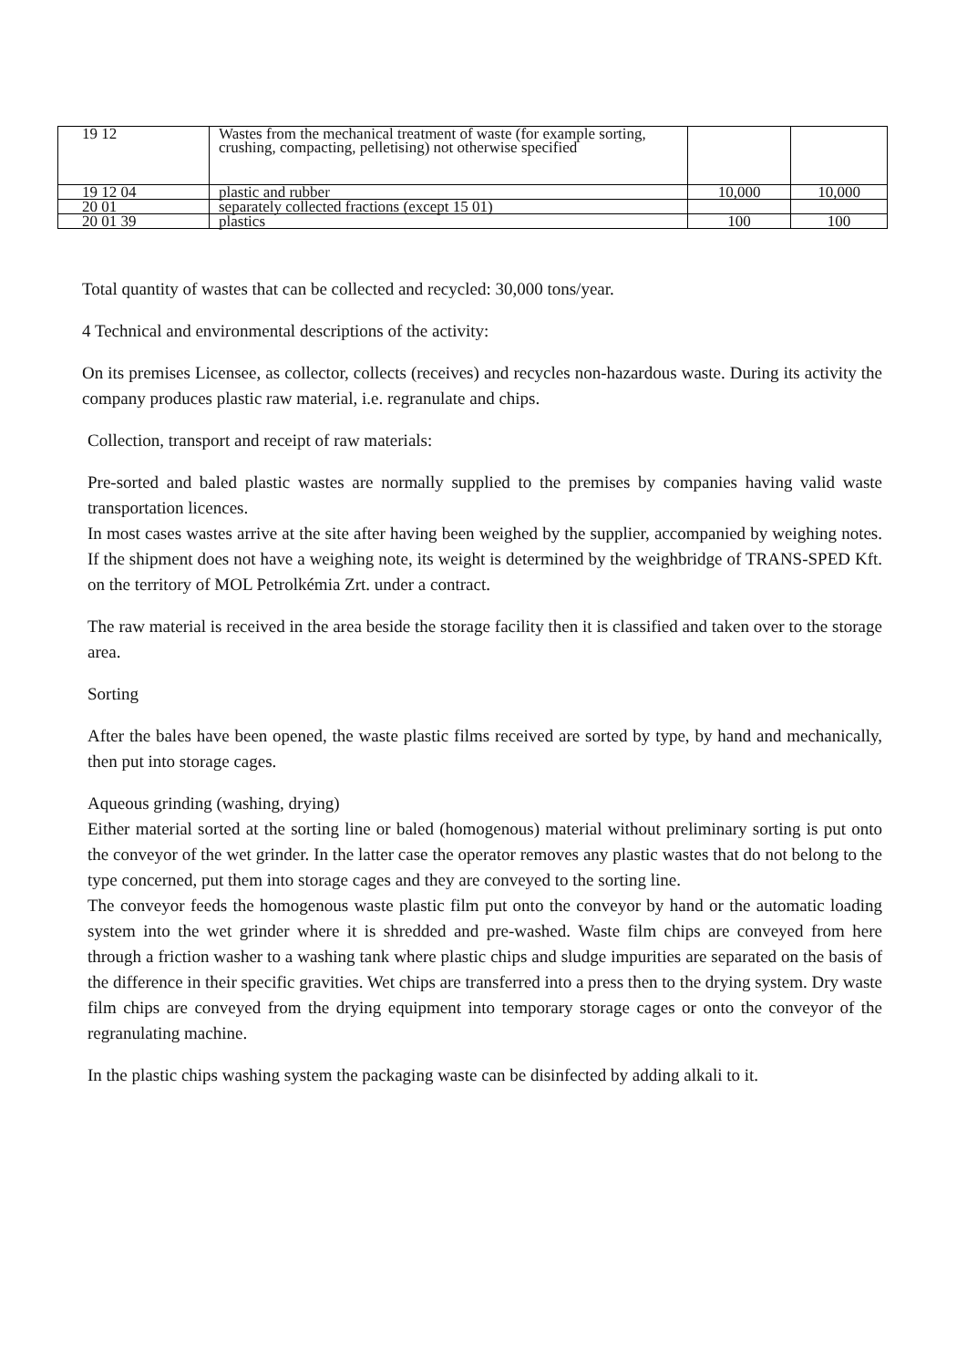| 19 12 | Wastes from the mechanical treatment of waste (for example sorting, crushing, compacting, pelletising) not otherwise specified | | |
| 19 12 04 | plastic and rubber | 10,000 | 10,000 |
| 20 01 | separately collected fractions (except 15 01) | | |
| 20 01 39 | plastics | 100 | 100 |
Total quantity of wastes that can be collected and recycled: 30,000 tons/year.
4 Technical and environmental descriptions of the activity:
On its premises Licensee, as collector, collects (receives) and recycles non-hazardous waste. During its activity the company produces plastic raw material, i.e. regranulate and chips.
Collection, transport and receipt of raw materials:
Pre-sorted and baled plastic wastes are normally supplied to the premises by companies having valid waste transportation licences.
In most cases wastes arrive at the site after having been weighed by the supplier, accompanied by weighing notes. If the shipment does not have a weighing note, its weight is determined by the weighbridge of TRANS-SPED Kft. on the territory of MOL Petrolkémia Zrt. under a contract.
The raw material is received in the area beside the storage facility then it is classified and taken over to the storage area.
Sorting
After the bales have been opened, the waste plastic films received are sorted by type, by hand and mechanically, then put into storage cages.
Aqueous grinding (washing, drying)
Either material sorted at the sorting line or baled (homogenous) material without preliminary sorting is put onto the conveyor of the wet grinder. In the latter case the operator removes any plastic wastes that do not belong to the type concerned, put them into storage cages and they are conveyed to the sorting line.
The conveyor feeds the homogenous waste plastic film put onto the conveyor by hand or the automatic loading system into the wet grinder where it is shredded and pre-washed. Waste film chips are conveyed from here through a friction washer to a washing tank where plastic chips and sludge impurities are separated on the basis of the difference in their specific gravities. Wet chips are transferred into a press then to the drying system. Dry waste film chips are conveyed from the drying equipment into temporary storage cages or onto the conveyor of the regranulating machine.
In the plastic chips washing system the packaging waste can be disinfected by adding alkali to it.